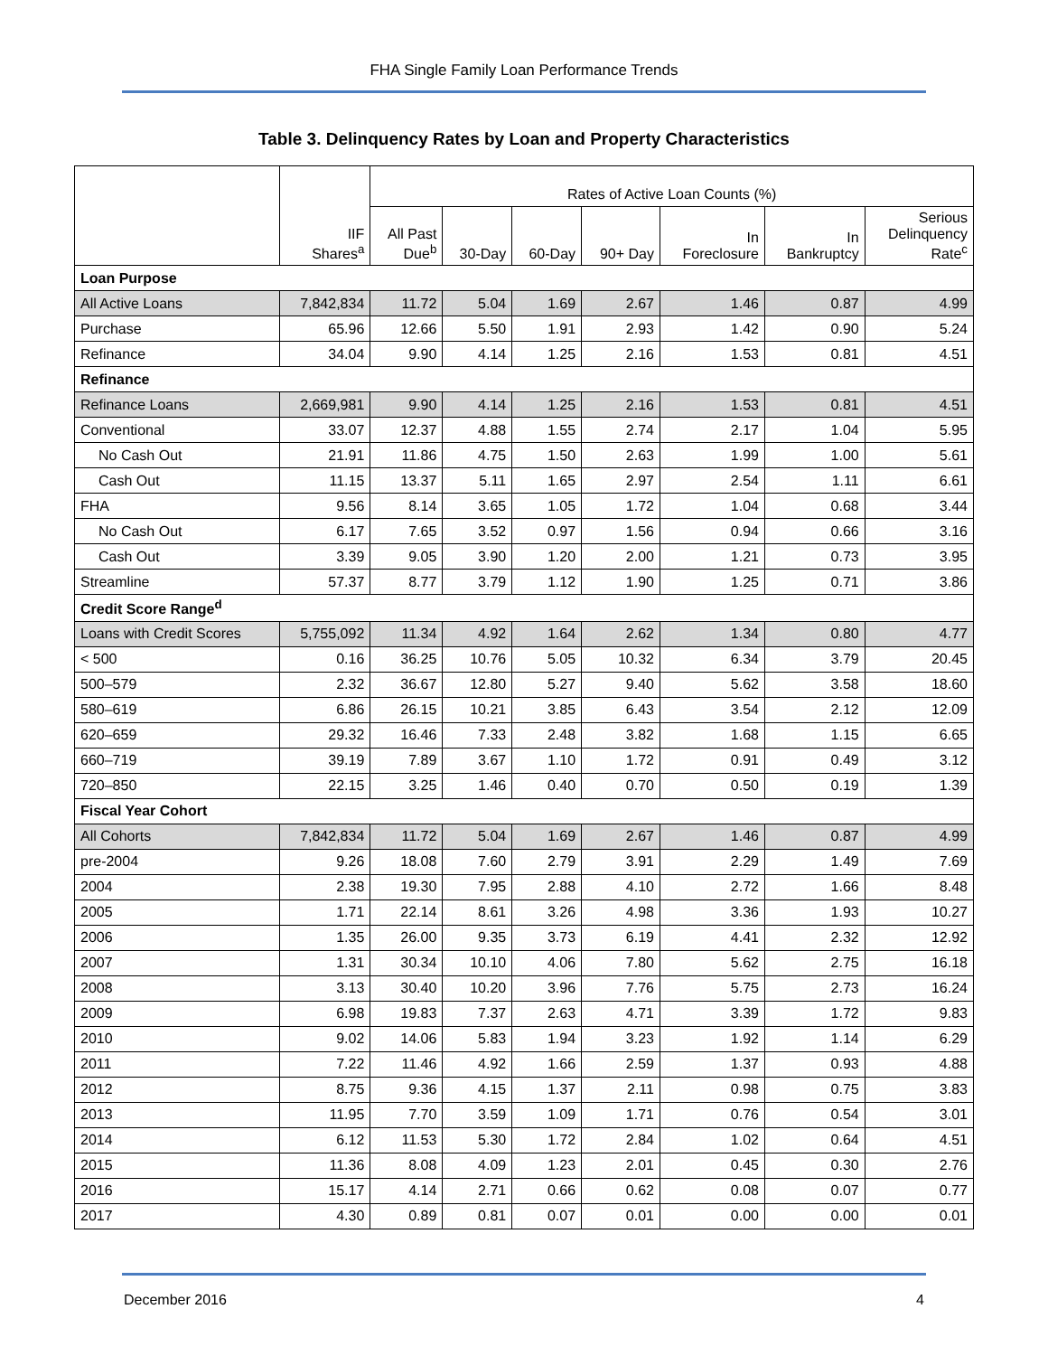FHA Single Family Loan Performance Trends
Table 3. Delinquency Rates by Loan and Property Characteristics
| | IIF Shares<sup>a</sup> | Rates of Active Loan Counts (%) | | | | | | |
| --- | --- | --- | --- | --- | --- | --- | --- | --- |
| | | All Past Due<sup>b</sup> | 30-Day | 60-Day | 90+ Day | In Foreclosure | In Bankruptcy | Serious Delinquency Rate<sup>c</sup> |
| Loan Purpose | | | | | | | | |
| All Active Loans | 7,842,834 | 11.72 | 5.04 | 1.69 | 2.67 | 1.46 | 0.87 | 4.99 |
| Purchase | 65.96 | 12.66 | 5.50 | 1.91 | 2.93 | 1.42 | 0.90 | 5.24 |
| Refinance | 34.04 | 9.90 | 4.14 | 1.25 | 2.16 | 1.53 | 0.81 | 4.51 |
| Refinance | | | | | | | | |
| Refinance Loans | 2,669,981 | 9.90 | 4.14 | 1.25 | 2.16 | 1.53 | 0.81 | 4.51 |
| Conventional | 33.07 | 12.37 | 4.88 | 1.55 | 2.74 | 2.17 | 1.04 | 5.95 |
| No Cash Out | 21.91 | 11.86 | 4.75 | 1.50 | 2.63 | 1.99 | 1.00 | 5.61 |
| Cash Out | 11.15 | 13.37 | 5.11 | 1.65 | 2.97 | 2.54 | 1.11 | 6.61 |
| FHA | 9.56 | 8.14 | 3.65 | 1.05 | 1.72 | 1.04 | 0.68 | 3.44 |
| No Cash Out | 6.17 | 7.65 | 3.52 | 0.97 | 1.56 | 0.94 | 0.66 | 3.16 |
| Cash Out | 3.39 | 9.05 | 3.90 | 1.20 | 2.00 | 1.21 | 0.73 | 3.95 |
| Streamline | 57.37 | 8.77 | 3.79 | 1.12 | 1.90 | 1.25 | 0.71 | 3.86 |
| Credit Score Range<sup>d</sup> | | | | | | | | |
| Loans with Credit Scores | 5,755,092 | 11.34 | 4.92 | 1.64 | 2.62 | 1.34 | 0.80 | 4.77 |
| < 500 | 0.16 | 36.25 | 10.76 | 5.05 | 10.32 | 6.34 | 3.79 | 20.45 |
| 500–579 | 2.32 | 36.67 | 12.80 | 5.27 | 9.40 | 5.62 | 3.58 | 18.60 |
| 580–619 | 6.86 | 26.15 | 10.21 | 3.85 | 6.43 | 3.54 | 2.12 | 12.09 |
| 620–659 | 29.32 | 16.46 | 7.33 | 2.48 | 3.82 | 1.68 | 1.15 | 6.65 |
| 660–719 | 39.19 | 7.89 | 3.67 | 1.10 | 1.72 | 0.91 | 0.49 | 3.12 |
| 720–850 | 22.15 | 3.25 | 1.46 | 0.40 | 0.70 | 0.50 | 0.19 | 1.39 |
| Fiscal Year Cohort | | | | | | | | |
| All Cohorts | 7,842,834 | 11.72 | 5.04 | 1.69 | 2.67 | 1.46 | 0.87 | 4.99 |
| pre-2004 | 9.26 | 18.08 | 7.60 | 2.79 | 3.91 | 2.29 | 1.49 | 7.69 |
| 2004 | 2.38 | 19.30 | 7.95 | 2.88 | 4.10 | 2.72 | 1.66 | 8.48 |
| 2005 | 1.71 | 22.14 | 8.61 | 3.26 | 4.98 | 3.36 | 1.93 | 10.27 |
| 2006 | 1.35 | 26.00 | 9.35 | 3.73 | 6.19 | 4.41 | 2.32 | 12.92 |
| 2007 | 1.31 | 30.34 | 10.10 | 4.06 | 7.80 | 5.62 | 2.75 | 16.18 |
| 2008 | 3.13 | 30.40 | 10.20 | 3.96 | 7.76 | 5.75 | 2.73 | 16.24 |
| 2009 | 6.98 | 19.83 | 7.37 | 2.63 | 4.71 | 3.39 | 1.72 | 9.83 |
| 2010 | 9.02 | 14.06 | 5.83 | 1.94 | 3.23 | 1.92 | 1.14 | 6.29 |
| 2011 | 7.22 | 11.46 | 4.92 | 1.66 | 2.59 | 1.37 | 0.93 | 4.88 |
| 2012 | 8.75 | 9.36 | 4.15 | 1.37 | 2.11 | 0.98 | 0.75 | 3.83 |
| 2013 | 11.95 | 7.70 | 3.59 | 1.09 | 1.71 | 0.76 | 0.54 | 3.01 |
| 2014 | 6.12 | 11.53 | 5.30 | 1.72 | 2.84 | 1.02 | 0.64 | 4.51 |
| 2015 | 11.36 | 8.08 | 4.09 | 1.23 | 2.01 | 0.45 | 0.30 | 2.76 |
| 2016 | 15.17 | 4.14 | 2.71 | 0.66 | 0.62 | 0.08 | 0.07 | 0.77 |
| 2017 | 4.30 | 0.89 | 0.81 | 0.07 | 0.01 | 0.00 | 0.00 | 0.01 |
December 2016 4